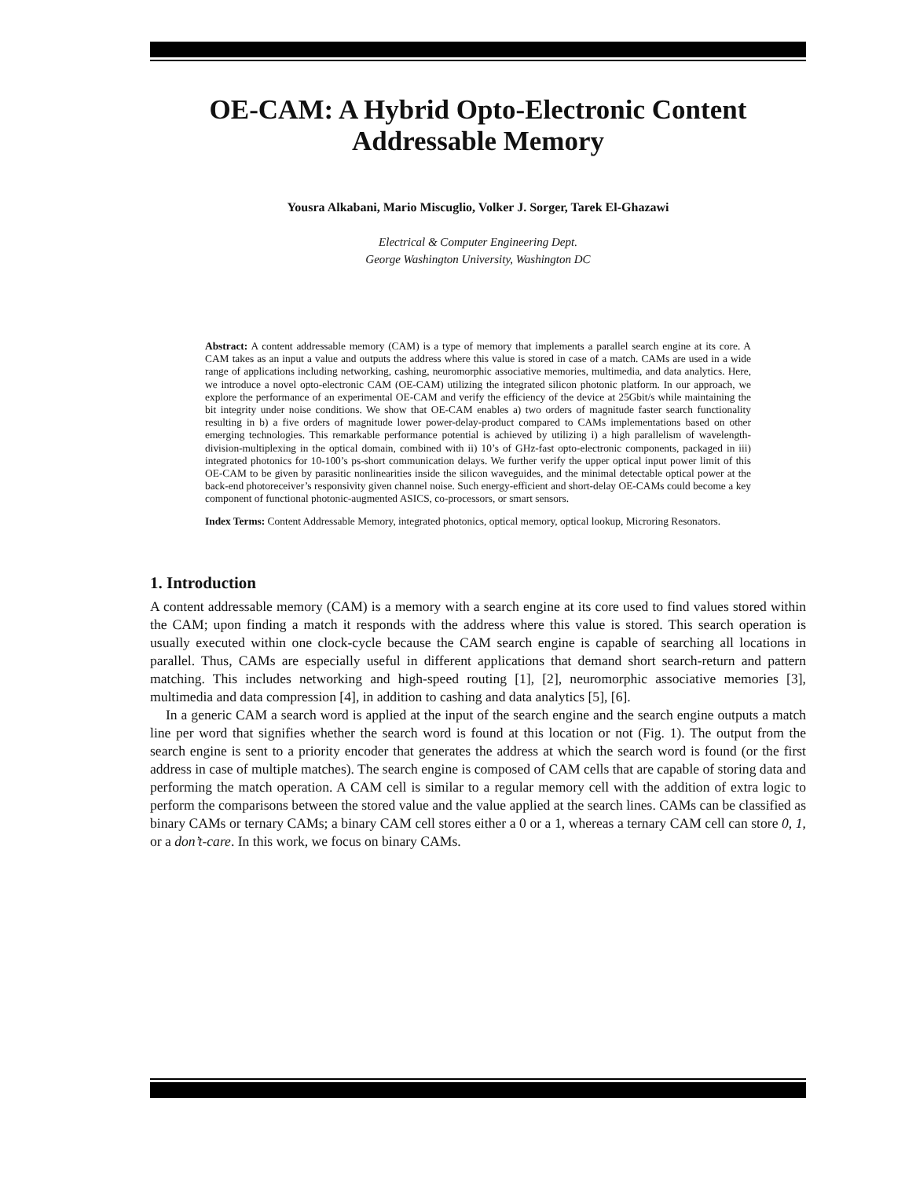OE-CAM: A Hybrid Opto-Electronic Content Addressable Memory
Yousra Alkabani, Mario Miscuglio, Volker J. Sorger, Tarek El-Ghazawi
Electrical & Computer Engineering Dept.
George Washington University, Washington DC
Abstract: A content addressable memory (CAM) is a type of memory that implements a parallel search engine at its core. A CAM takes as an input a value and outputs the address where this value is stored in case of a match. CAMs are used in a wide range of applications including networking, cashing, neuromorphic associative memories, multimedia, and data analytics. Here, we introduce a novel opto-electronic CAM (OE-CAM) utilizing the integrated silicon photonic platform. In our approach, we explore the performance of an experimental OE-CAM and verify the efficiency of the device at 25Gbit/s while maintaining the bit integrity under noise conditions. We show that OE-CAM enables a) two orders of magnitude faster search functionality resulting in b) a five orders of magnitude lower power-delay-product compared to CAMs implementations based on other emerging technologies. This remarkable performance potential is achieved by utilizing i) a high parallelism of wavelength-division-multiplexing in the optical domain, combined with ii) 10’s of GHz-fast opto-electronic components, packaged in iii) integrated photonics for 10-100’s ps-short communication delays. We further verify the upper optical input power limit of this OE-CAM to be given by parasitic nonlinearities inside the silicon waveguides, and the minimal detectable optical power at the back-end photoreceiver’s responsivity given channel noise. Such energy-efficient and short-delay OE-CAMs could become a key component of functional photonic-augmented ASICS, co-processors, or smart sensors.
Index Terms: Content Addressable Memory, integrated photonics, optical memory, optical lookup, Microring Resonators.
1. Introduction
A content addressable memory (CAM) is a memory with a search engine at its core used to find values stored within the CAM; upon finding a match it responds with the address where this value is stored. This search operation is usually executed within one clock-cycle because the CAM search engine is capable of searching all locations in parallel. Thus, CAMs are especially useful in different applications that demand short search-return and pattern matching. This includes networking and high-speed routing [1], [2], neuromorphic associative memories [3], multimedia and data compression [4], in addition to cashing and data analytics [5], [6].
In a generic CAM a search word is applied at the input of the search engine and the search engine outputs a match line per word that signifies whether the search word is found at this location or not (Fig. 1). The output from the search engine is sent to a priority encoder that generates the address at which the search word is found (or the first address in case of multiple matches). The search engine is composed of CAM cells that are capable of storing data and performing the match operation. A CAM cell is similar to a regular memory cell with the addition of extra logic to perform the comparisons between the stored value and the value applied at the search lines. CAMs can be classified as binary CAMs or ternary CAMs; a binary CAM cell stores either a 0 or a 1, whereas a ternary CAM cell can store 0, 1, or a don’t-care. In this work, we focus on binary CAMs.